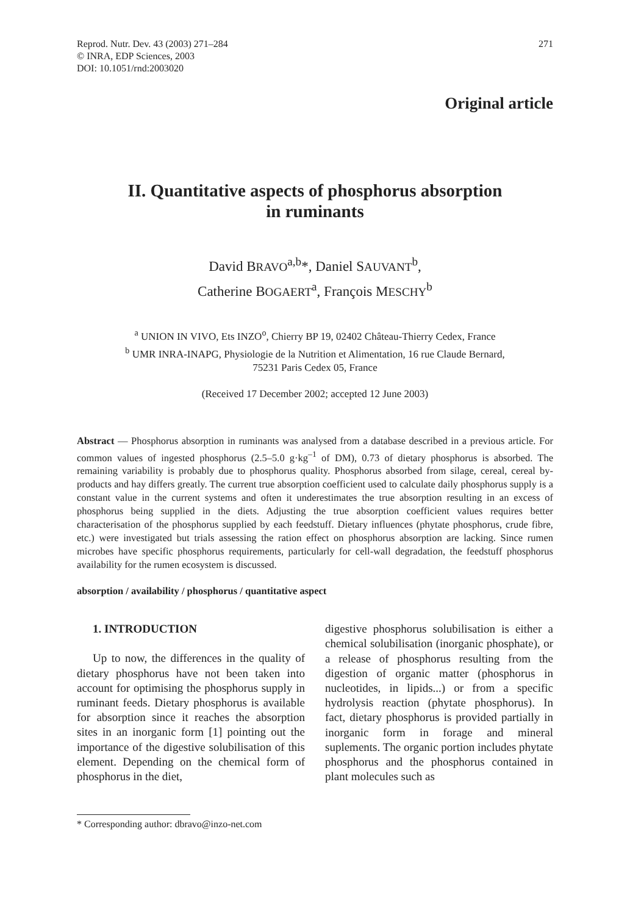Reprod. Nutr. Dev. 43 (2003) 271–284
© INRA, EDP Sciences, 2003
DOI: 10.1051/rnd:2003020
271
Original article
II. Quantitative aspects of phosphorus absorption
in ruminants
David BRAVO<sup>a,b</sup>*, Daniel SAUVANT<sup>b</sup>,
Catherine BOGAERT<sup>a</sup>, François MESCHY<sup>b</sup>
<sup>a</sup> UNION IN VIVO, Ets INZO<sup>o</sup>, Chierry BP 19, 02402 Château-Thierry Cedex, France
<sup>b</sup> UMR INRA-INAPG, Physiologie de la Nutrition et Alimentation, 16 rue Claude Bernard,
75231 Paris Cedex 05, France
(Received 17 December 2002; accepted 12 June 2003)
Abstract — Phosphorus absorption in ruminants was analysed from a database described in a previous article. For common values of ingested phosphorus (2.5–5.0 g·kg<sup>–1</sup> of DM), 0.73 of dietary phosphorus is absorbed. The remaining variability is probably due to phosphorus quality. Phosphorus absorbed from silage, cereal, cereal by-products and hay differs greatly. The current true absorption coefficient used to calculate daily phosphorus supply is a constant value in the current systems and often it underestimates the true absorption resulting in an excess of phosphorus being supplied in the diets. Adjusting the true absorption coefficient values requires better characterisation of the phosphorus supplied by each feedstuff. Dietary influences (phytate phosphorus, crude fibre, etc.) were investigated but trials assessing the ration effect on phosphorus absorption are lacking. Since rumen microbes have specific phosphorus requirements, particularly for cell-wall degradation, the feedstuff phosphorus availability for the rumen ecosystem is discussed.
absorption / availability / phosphorus / quantitative aspect
1. INTRODUCTION
Up to now, the differences in the quality of dietary phosphorus have not been taken into account for optimising the phosphorus supply in ruminant feeds. Dietary phosphorus is available for absorption since it reaches the absorption sites in an inorganic form [1] pointing out the importance of the digestive solubilisation of this element. Depending on the chemical form of phosphorus in the diet,
digestive phosphorus solubilisation is either a chemical solubilisation (inorganic phosphate), or a release of phosphorus resulting from the digestion of organic matter (phosphorus in nucleotides, in lipids...) or from a specific hydrolysis reaction (phytate phosphorus). In fact, dietary phosphorus is provided partially in inorganic form in forage and mineral suplements. The organic portion includes phytate phosphorus and the phosphorus contained in plant molecules such as
* Corresponding author: dbravo@inzo-net.com